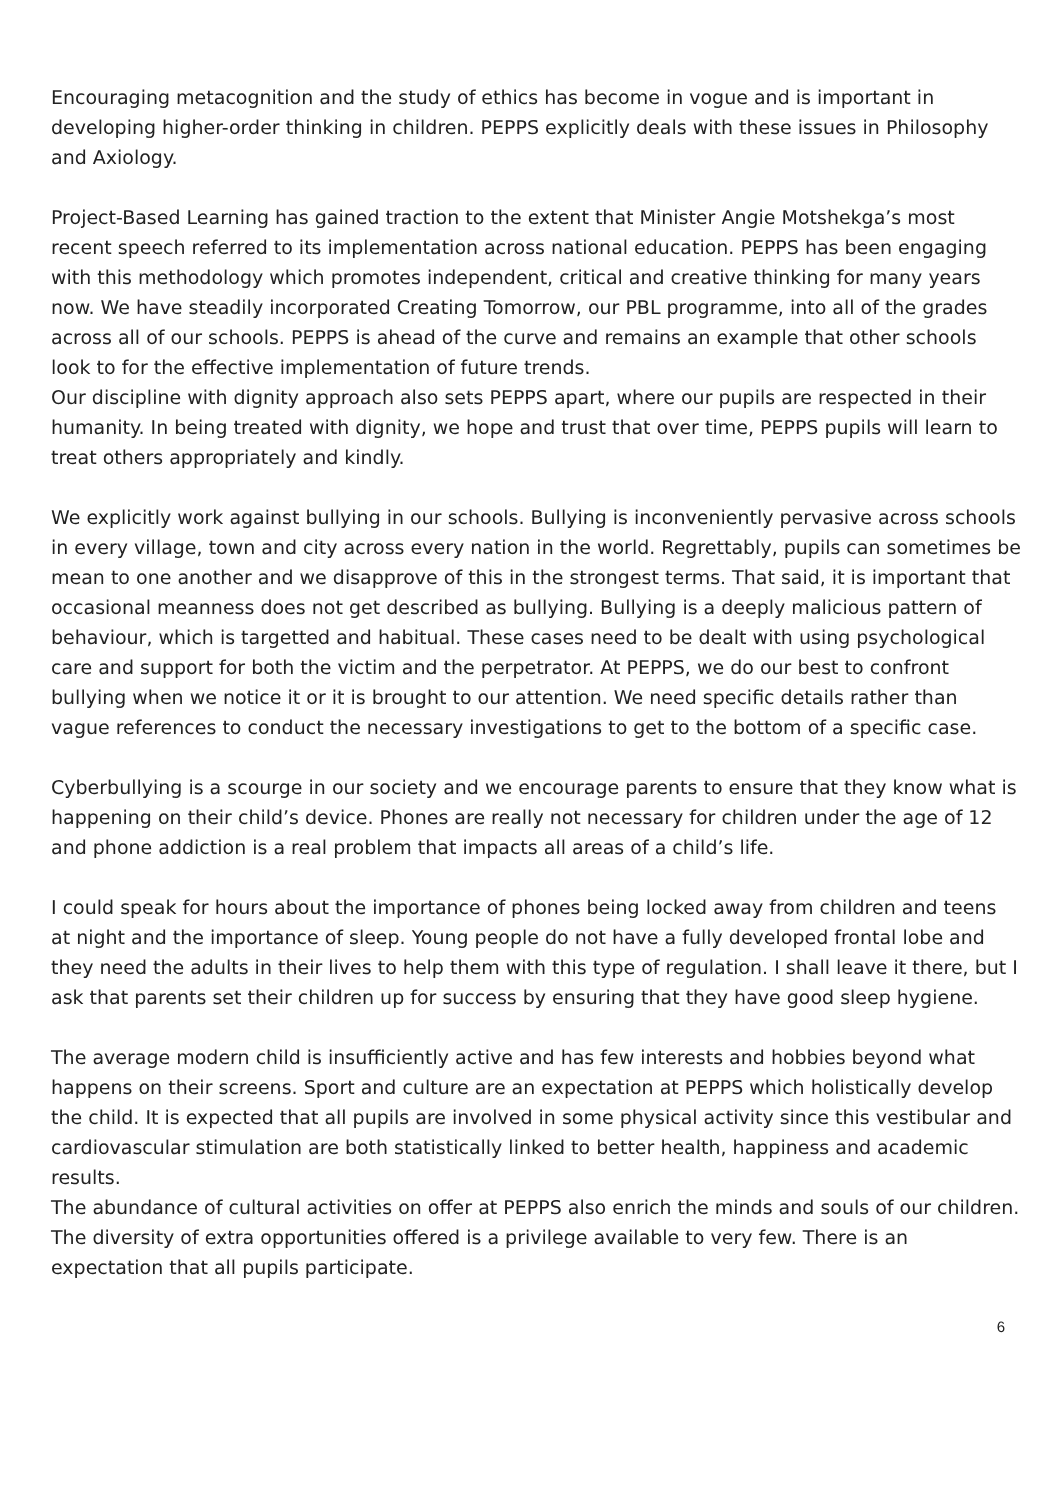Encouraging metacognition and the study of ethics has become in vogue and is important in developing higher-order thinking in children. PEPPS explicitly deals with these issues in Philosophy and Axiology.
Project-Based Learning has gained traction to the extent that Minister Angie Motshekga’s most recent speech referred to its implementation across national education. PEPPS has been engaging with this methodology which promotes independent, critical and creative thinking for many years now. We have steadily incorporated Creating Tomorrow, our PBL programme, into all of the grades across all of our schools. PEPPS is ahead of the curve and remains an example that other schools look to for the effective implementation of future trends.
Our discipline with dignity approach also sets PEPPS apart, where our pupils are respected in their humanity. In being treated with dignity, we hope and trust that over time, PEPPS pupils will learn to treat others appropriately and kindly.
We explicitly work against bullying in our schools. Bullying is inconveniently pervasive across schools in every village, town and city across every nation in the world. Regrettably, pupils can sometimes be mean to one another and we disapprove of this in the strongest terms. That said, it is important that occasional meanness does not get described as bullying. Bullying is a deeply malicious pattern of behaviour, which is targetted and habitual. These cases need to be dealt with using psychological care and support for both the victim and the perpetrator. At PEPPS, we do our best to confront bullying when we notice it or it is brought to our attention. We need specific details rather than vague references to conduct the necessary investigations to get to the bottom of a specific case.
Cyberbullying is a scourge in our society and we encourage parents to ensure that they know what is happening on their child’s device. Phones are really not necessary for children under the age of 12 and phone addiction is a real problem that impacts all areas of a child’s life.
I could speak for hours about the importance of phones being locked away from children and teens at night and the importance of sleep. Young people do not have a fully developed frontal lobe and they need the adults in their lives to help them with this type of regulation. I shall leave it there, but I ask that parents set their children up for success by ensuring that they have good sleep hygiene.
The average modern child is insufficiently active and has few interests and hobbies beyond what happens on their screens. Sport and culture are an expectation at PEPPS which holistically develop the child. It is expected that all pupils are involved in some physical activity since this vestibular and cardiovascular stimulation are both statistically linked to better health, happiness and academic results.
The abundance of cultural activities on offer at PEPPS also enrich the minds and souls of our children. The diversity of extra opportunities offered is a privilege available to very few. There is an expectation that all pupils participate.
6